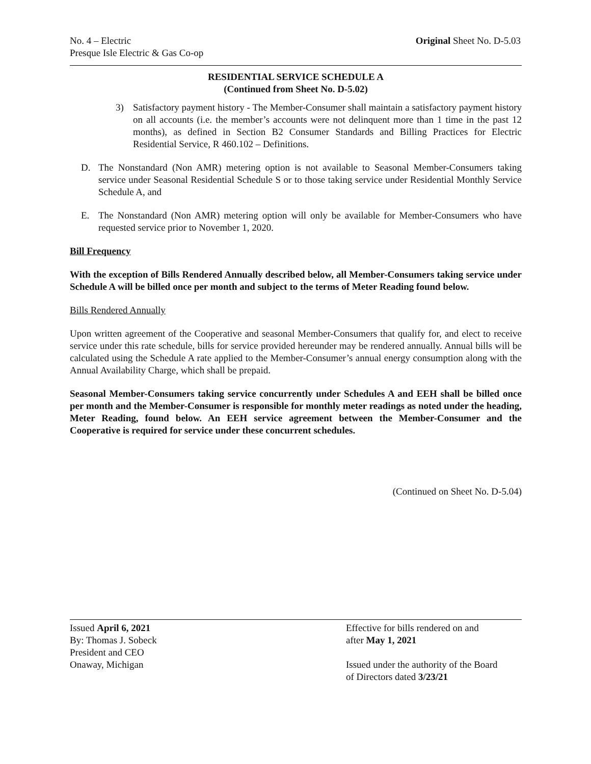No. 4 – Electric
Presque Isle Electric & Gas Co-op
Original Sheet No. D-5.03
RESIDENTIAL SERVICE SCHEDULE A
(Continued from Sheet No. D-5.02)
3) Satisfactory payment history - The Member-Consumer shall maintain a satisfactory payment history on all accounts (i.e. the member’s accounts were not delinquent more than 1 time in the past 12 months), as defined in Section B2 Consumer Standards and Billing Practices for Electric Residential Service, R 460.102 – Definitions.
D. The Nonstandard (Non AMR) metering option is not available to Seasonal Member-Consumers taking service under Seasonal Residential Schedule S or to those taking service under Residential Monthly Service Schedule A, and
E. The Nonstandard (Non AMR) metering option will only be available for Member-Consumers who have requested service prior to November 1, 2020.
Bill Frequency
With the exception of Bills Rendered Annually described below, all Member-Consumers taking service under Schedule A will be billed once per month and subject to the terms of Meter Reading found below.
Bills Rendered Annually
Upon written agreement of the Cooperative and seasonal Member-Consumers that qualify for, and elect to receive service under this rate schedule, bills for service provided hereunder may be rendered annually. Annual bills will be calculated using the Schedule A rate applied to the Member-Consumer’s annual energy consumption along with the Annual Availability Charge, which shall be prepaid.
Seasonal Member-Consumers taking service concurrently under Schedules A and EEH shall be billed once per month and the Member-Consumer is responsible for monthly meter readings as noted under the heading, Meter Reading, found below. An EEH service agreement between the Member-Consumer and the Cooperative is required for service under these concurrent schedules.
(Continued on Sheet No. D-5.04)
Issued April 6, 2021
By: Thomas J. Sobeck
President and CEO
Onaway, Michigan
Effective for bills rendered on and
after May 1, 2021
Issued under the authority of the Board
of Directors dated 3/23/21